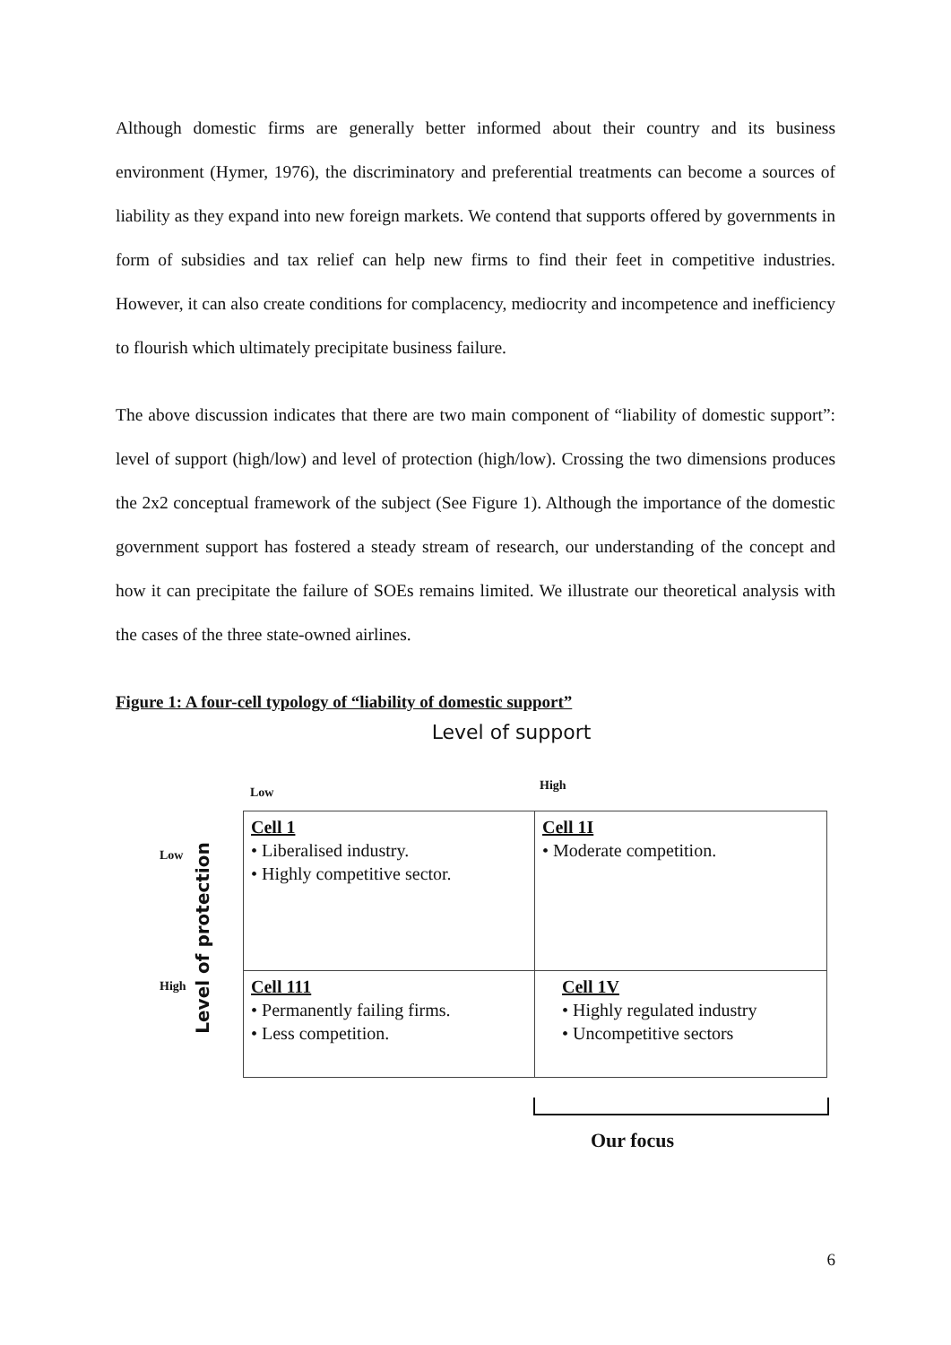Although domestic firms are generally better informed about their country and its business environment (Hymer, 1976), the discriminatory and preferential treatments can become a sources of liability as they expand into new foreign markets. We contend that supports offered by governments in form of subsidies and tax relief can help new firms to find their feet in competitive industries. However, it can also create conditions for complacency, mediocrity and incompetence and inefficiency to flourish which ultimately precipitate business failure.
The above discussion indicates that there are two main component of “liability of domestic support”: level of support (high/low) and level of protection (high/low). Crossing the two dimensions produces the 2x2 conceptual framework of the subject (See Figure 1). Although the importance of the domestic government support has fostered a steady stream of research, our understanding of the concept and how it can precipitate the failure of SOEs remains limited. We illustrate our theoretical analysis with the cases of the three state-owned airlines.
Figure 1: A four-cell typology of “liability of domestic support”
Level of support
Low High
Level of protection
Low
High
Cell 1
• Liberalised industry.
• Highly competitive sector.
Cell 1I
• Moderate competition.
Cell 111
• Permanently failing firms.
• Less competition.
Cell 1V
• Highly regulated industry
• Uncompetitive sectors
Our focus
6